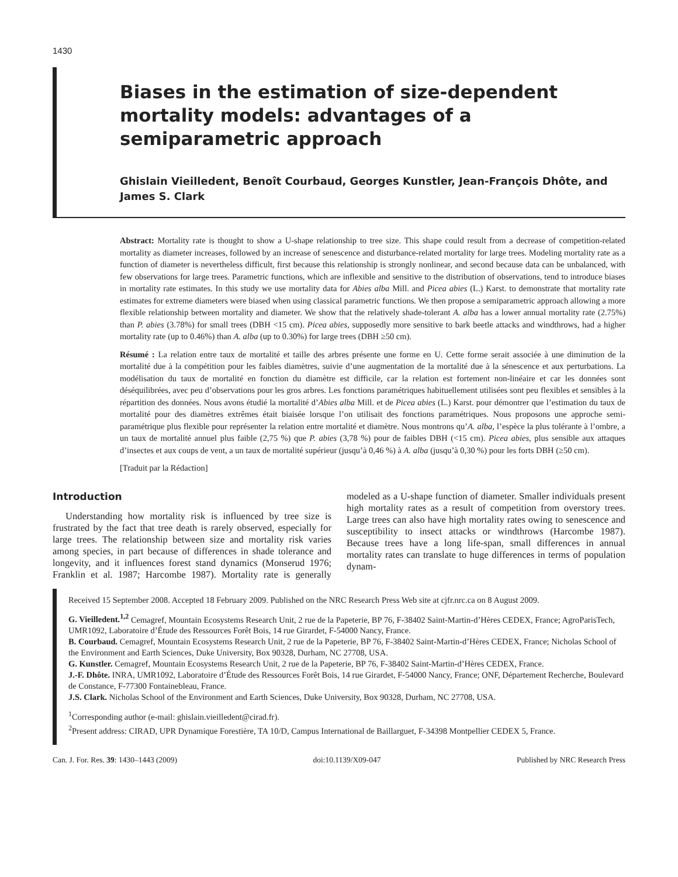1430
Biases in the estimation of size-dependent mortality models: advantages of a semiparametric approach
Ghislain Vieilledent, Benoît Courbaud, Georges Kunstler, Jean-François Dhôte, and James S. Clark
Abstract: Mortality rate is thought to show a U-shape relationship to tree size. This shape could result from a decrease of competition-related mortality as diameter increases, followed by an increase of senescence and disturbance-related mortality for large trees. Modeling mortality rate as a function of diameter is nevertheless difficult, first because this relationship is strongly nonlinear, and second because data can be unbalanced, with few observations for large trees. Parametric functions, which are inflexible and sensitive to the distribution of observations, tend to introduce biases in mortality rate estimates. In this study we use mortality data for Abies alba Mill. and Picea abies (L.) Karst. to demonstrate that mortality rate estimates for extreme diameters were biased when using classical parametric functions. We then propose a semiparametric approach allowing a more flexible relationship between mortality and diameter. We show that the relatively shade-tolerant A. alba has a lower annual mortality rate (2.75%) than P. abies (3.78%) for small trees (DBH <15 cm). Picea abies, supposedly more sensitive to bark beetle attacks and windthrows, had a higher mortality rate (up to 0.46%) than A. alba (up to 0.30%) for large trees (DBH ≥50 cm).
Résumé : La relation entre taux de mortalité et taille des arbres présente une forme en U. Cette forme serait associée à une diminution de la mortalité due à la compétition pour les faibles diamètres, suivie d’une augmentation de la mortalité due à la sénescence et aux perturbations. La modélisation du taux de mortalité en fonction du diamètre est difficile, car la relation est fortement non-linéaire et car les données sont déséquilibrées, avec peu d’observations pour les gros arbres. Les fonctions paramétriques habituellement utilisées sont peu flexibles et sensibles à la répartition des données. Nous avons étudié la mortalité d’Abies alba Mill. et de Picea abies (L.) Karst. pour démontrer que l’estimation du taux de mortalité pour des diamètres extrêmes était biaisée lorsque l’on utilisait des fonctions paramétriques. Nous proposons une approche semi-paramétrique plus flexible pour représenter la relation entre mortalité et diamètre. Nous montrons qu’A. alba, l’espèce la plus tolérante à l’ombre, a un taux de mortalité annuel plus faible (2,75 %) que P. abies (3,78 %) pour de faibles DBH (<15 cm). Picea abies, plus sensible aux attaques d’insectes et aux coups de vent, a un taux de mortalité supérieur (jusqu’à 0,46 %) à A. alba (jusqu’à 0,30 %) pour les forts DBH (≥50 cm).
[Traduit par la Rédaction]
Introduction
Understanding how mortality risk is influenced by tree size is frustrated by the fact that tree death is rarely observed, especially for large trees. The relationship between size and mortality risk varies among species, in part because of differences in shade tolerance and longevity, and it influences forest stand dynamics (Monserud 1976; Franklin et al. 1987; Harcombe 1987). Mortality rate is generally modeled as a U-shape function of diameter. Smaller individuals present high mortality rates as a result of competition from overstory trees. Large trees can also have high mortality rates owing to senescence and susceptibility to insect attacks or windthrows (Harcombe 1987). Because trees have a long life-span, small differences in annual mortality rates can translate to huge differences in terms of population dynam-
Received 15 September 2008. Accepted 18 February 2009. Published on the NRC Research Press Web site at cjfr.nrc.ca on 8 August 2009.
G. Vieilledent.<sup>1,2</sup> Cemagref, Mountain Ecosystems Research Unit, 2 rue de la Papeterie, BP 76, F-38402 Saint-Martin-d’Hères CEDEX, France; AgroParisTech, UMR1092, Laboratoire d’Étude des Ressources Forêt Bois, 14 rue Girardet, F-54000 Nancy, France.
B. Courbaud. Cemagref, Mountain Ecosystems Research Unit, 2 rue de la Papeterie, BP 76, F-38402 Saint-Martin-d’Hères CEDEX, France; Nicholas School of the Environment and Earth Sciences, Duke University, Box 90328, Durham, NC 27708, USA.
G. Kunstler. Cemagref, Mountain Ecosystems Research Unit, 2 rue de la Papeterie, BP 76, F-38402 Saint-Martin-d’Hères CEDEX, France.
J.-F. Dhôte. INRA, UMR1092, Laboratoire d’Étude des Ressources Forêt Bois, 14 rue Girardet, F-54000 Nancy, France; ONF, Département Recherche, Boulevard de Constance, F-77300 Fontainebleau, France.
J.S. Clark. Nicholas School of the Environment and Earth Sciences, Duke University, Box 90328, Durham, NC 27708, USA.
<sup>1</sup> Corresponding author (e-mail: ghislain.vieilledent@cirad.fr).
<sup>2</sup> Present address: CIRAD, UPR Dynamique Forestière, TA 10/D, Campus International de Baillarguet, F-34398 Montpellier CEDEX 5, France.
Can. J. For. Res. 39: 1430–1443 (2009) doi:10.1139/X09-047 Published by NRC Research Press